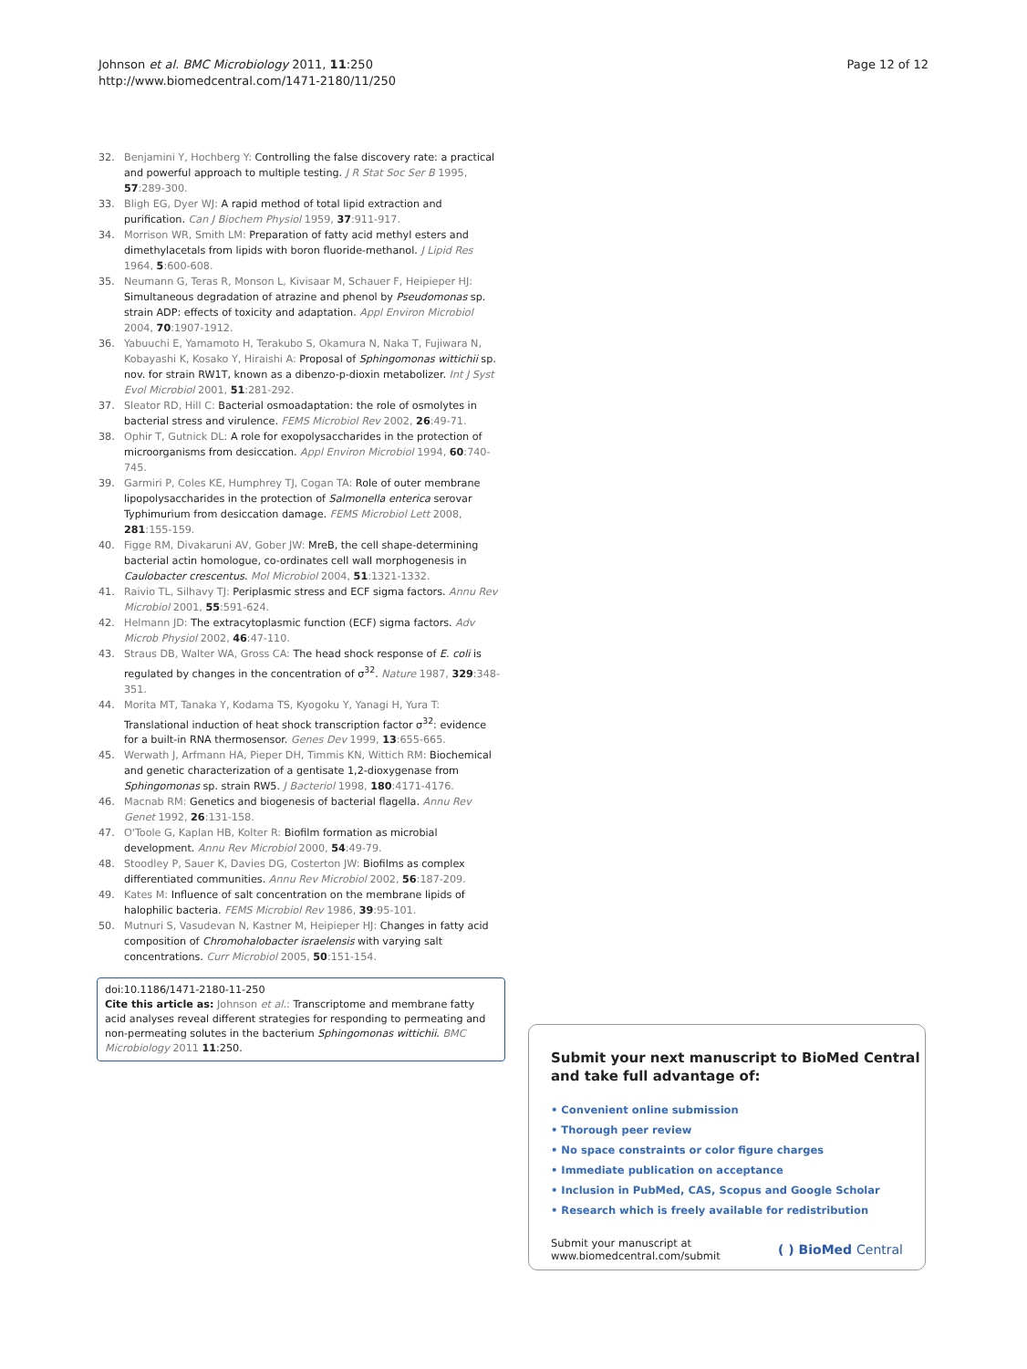Johnson et al. BMC Microbiology 2011, 11:250
http://www.biomedcentral.com/1471-2180/11/250
Page 12 of 12
32. Benjamini Y, Hochberg Y: Controlling the false discovery rate: a practical and powerful approach to multiple testing. J R Stat Soc Ser B 1995, 57:289-300.
33. Bligh EG, Dyer WJ: A rapid method of total lipid extraction and purification. Can J Biochem Physiol 1959, 37:911-917.
34. Morrison WR, Smith LM: Preparation of fatty acid methyl esters and dimethylacetals from lipids with boron fluoride-methanol. J Lipid Res 1964, 5:600-608.
35. Neumann G, Teras R, Monson L, Kivisaar M, Schauer F, Heipieper HJ: Simultaneous degradation of atrazine and phenol by Pseudomonas sp. strain ADP: effects of toxicity and adaptation. Appl Environ Microbiol 2004, 70:1907-1912.
36. Yabuuchi E, Yamamoto H, Terakubo S, Okamura N, Naka T, Fujiwara N, Kobayashi K, Kosako Y, Hiraishi A: Proposal of Sphingomonas wittichii sp. nov. for strain RW1T, known as a dibenzo-p-dioxin metabolizer. Int J Syst Evol Microbiol 2001, 51:281-292.
37. Sleator RD, Hill C: Bacterial osmoadaptation: the role of osmolytes in bacterial stress and virulence. FEMS Microbiol Rev 2002, 26:49-71.
38. Ophir T, Gutnick DL: A role for exopolysaccharides in the protection of microorganisms from desiccation. Appl Environ Microbiol 1994, 60:740-745.
39. Garmiri P, Coles KE, Humphrey TJ, Cogan TA: Role of outer membrane lipopolysaccharides in the protection of Salmonella enterica serovar Typhimurium from desiccation damage. FEMS Microbiol Lett 2008, 281:155-159.
40. Figge RM, Divakaruni AV, Gober JW: MreB, the cell shape-determining bacterial actin homologue, co-ordinates cell wall morphogenesis in Caulobacter crescentus. Mol Microbiol 2004, 51:1321-1332.
41. Raivio TL, Silhavy TJ: Periplasmic stress and ECF sigma factors. Annu Rev Microbiol 2001, 55:591-624.
42. Helmann JD: The extracytoplasmic function (ECF) sigma factors. Adv Microb Physiol 2002, 46:47-110.
43. Straus DB, Walter WA, Gross CA: The head shock response of E. coli is regulated by changes in the concentration of σ<sup>32</sup>. Nature 1987, 329:348-351.
44. Morita MT, Tanaka Y, Kodama TS, Kyogoku Y, Yanagi H, Yura T: Translational induction of heat shock transcription factor σ<sup>32</sup>: evidence for a built-in RNA thermosensor. Genes Dev 1999, 13:655-665.
45. Werwath J, Arfmann HA, Pieper DH, Timmis KN, Wittich RM: Biochemical and genetic characterization of a gentisate 1,2-dioxygenase from Sphingomonas sp. strain RW5. J Bacteriol 1998, 180:4171-4176.
46. Macnab RM: Genetics and biogenesis of bacterial flagella. Annu Rev Genet 1992, 26:131-158.
47. O'Toole G, Kaplan HB, Kolter R: Biofilm formation as microbial development. Annu Rev Microbiol 2000, 54:49-79.
48. Stoodley P, Sauer K, Davies DG, Costerton JW: Biofilms as complex differentiated communities. Annu Rev Microbiol 2002, 56:187-209.
49. Kates M: Influence of salt concentration on the membrane lipids of halophilic bacteria. FEMS Microbiol Rev 1986, 39:95-101.
50. Mutnuri S, Vasudevan N, Kastner M, Heipieper HJ: Changes in fatty acid composition of Chromohalobacter israelensis with varying salt concentrations. Curr Microbiol 2005, 50:151-154.
doi:10.1186/1471-2180-11-250
Cite this article as: Johnson et al.: Transcriptome and membrane fatty acid analyses reveal different strategies for responding to permeating and non-permeating solutes in the bacterium Sphingomonas wittichii. BMC Microbiology 2011 11:250.
Submit your next manuscript to BioMed Central
and take full advantage of:
• Convenient online submission
• Thorough peer review
• No space constraints or color figure charges
• Immediate publication on acceptance
• Inclusion in PubMed, CAS, Scopus and Google Scholar
• Research which is freely available for redistribution
Submit your manuscript at
www.biomedcentral.com/submit
( ) BioMed Central